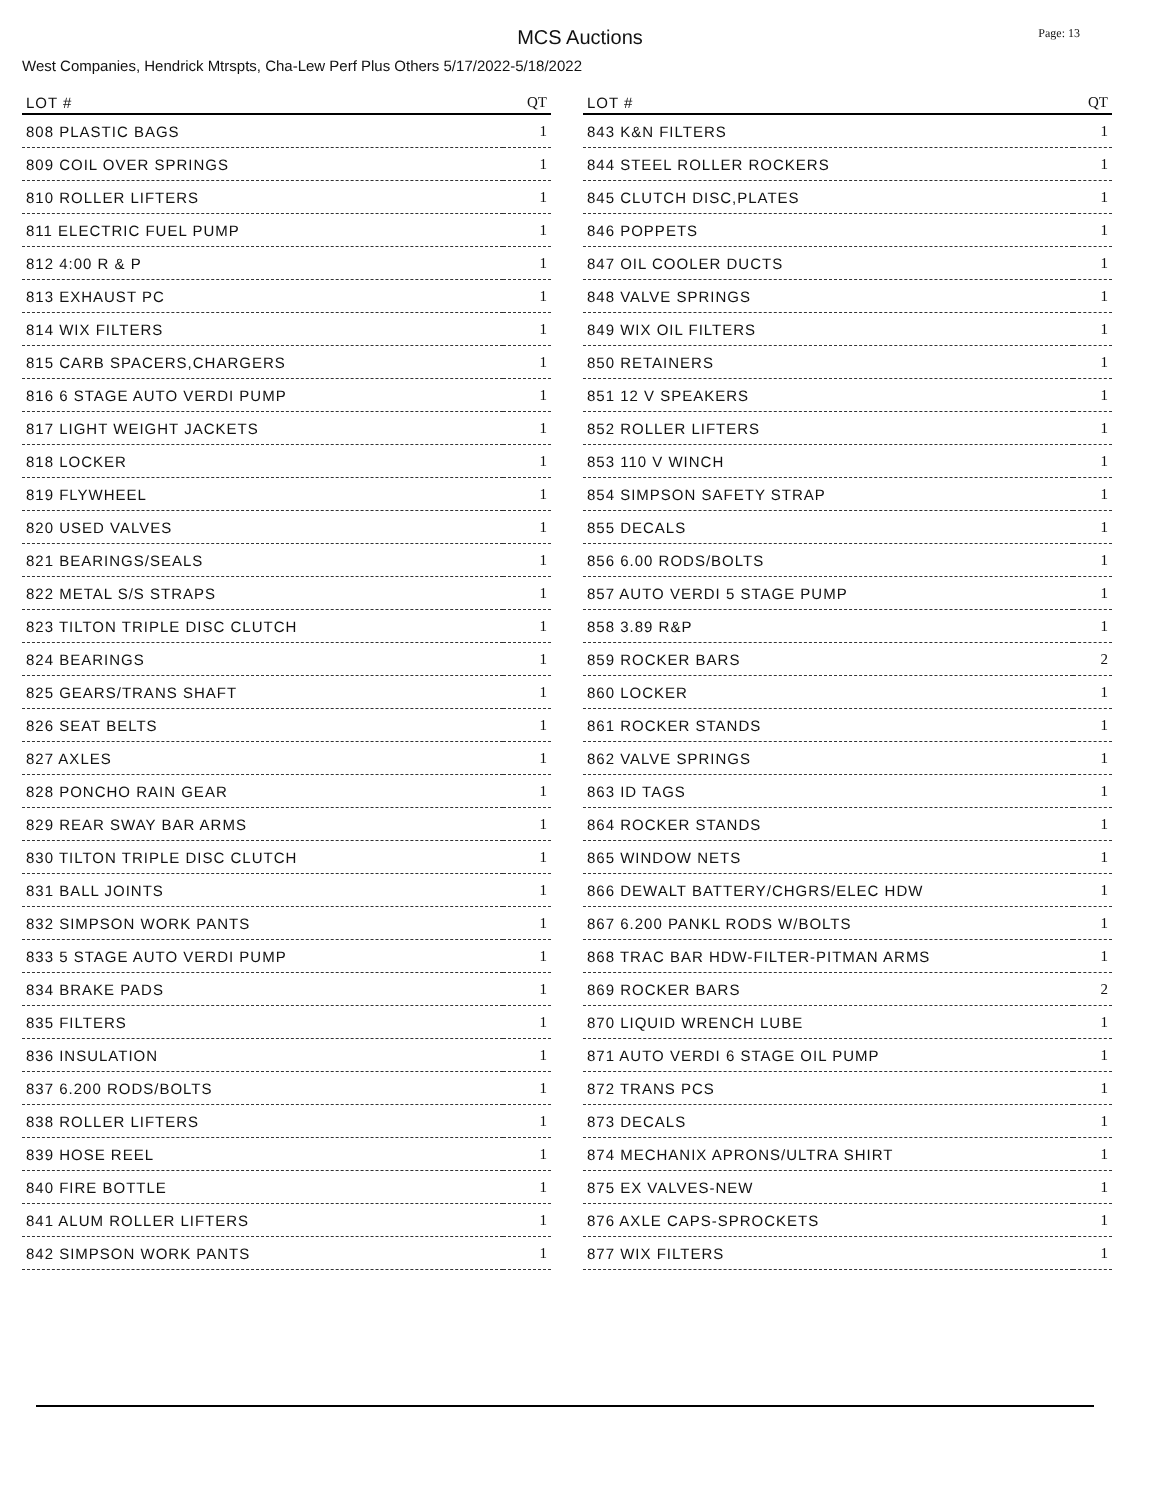MCS Auctions
Page: 13
West Companies, Hendrick Mtrspts, Cha-Lew Perf Plus Others 5/17/2022-5/18/2022
| LOT # | QT |
| --- | --- |
| 808 PLASTIC BAGS | 1 |
| 809 COIL OVER SPRINGS | 1 |
| 810 ROLLER LIFTERS | 1 |
| 811 ELECTRIC FUEL PUMP | 1 |
| 812 4:00 R & P | 1 |
| 813 EXHAUST PC | 1 |
| 814 WIX FILTERS | 1 |
| 815 CARB SPACERS,CHARGERS | 1 |
| 816 6 STAGE AUTO VERDI PUMP | 1 |
| 817 LIGHT WEIGHT JACKETS | 1 |
| 818 LOCKER | 1 |
| 819 FLYWHEEL | 1 |
| 820 USED VALVES | 1 |
| 821 BEARINGS/SEALS | 1 |
| 822 METAL S/S STRAPS | 1 |
| 823 TILTON TRIPLE DISC CLUTCH | 1 |
| 824 BEARINGS | 1 |
| 825 GEARS/TRANS SHAFT | 1 |
| 826 SEAT BELTS | 1 |
| 827 AXLES | 1 |
| 828 PONCHO RAIN GEAR | 1 |
| 829 REAR SWAY BAR ARMS | 1 |
| 830 TILTON TRIPLE DISC CLUTCH | 1 |
| 831 BALL JOINTS | 1 |
| 832 SIMPSON WORK PANTS | 1 |
| 833 5 STAGE AUTO VERDI PUMP | 1 |
| 834 BRAKE PADS | 1 |
| 835 FILTERS | 1 |
| 836 INSULATION | 1 |
| 837 6.200 RODS/BOLTS | 1 |
| 838 ROLLER LIFTERS | 1 |
| 839 HOSE REEL | 1 |
| 840 FIRE BOTTLE | 1 |
| 841 ALUM ROLLER LIFTERS | 1 |
| 842 SIMPSON WORK PANTS | 1 |
| LOT # | QT |
| --- | --- |
| 843 K&N FILTERS | 1 |
| 844 STEEL ROLLER ROCKERS | 1 |
| 845 CLUTCH DISC,PLATES | 1 |
| 846 POPPETS | 1 |
| 847 OIL COOLER DUCTS | 1 |
| 848 VALVE SPRINGS | 1 |
| 849 WIX OIL FILTERS | 1 |
| 850 RETAINERS | 1 |
| 851 12 V SPEAKERS | 1 |
| 852 ROLLER LIFTERS | 1 |
| 853 110 V WINCH | 1 |
| 854 SIMPSON SAFETY STRAP | 1 |
| 855 DECALS | 1 |
| 856 6.00 RODS/BOLTS | 1 |
| 857 AUTO VERDI 5 STAGE PUMP | 1 |
| 858 3.89 R&P | 1 |
| 859 ROCKER BARS | 2 |
| 860 LOCKER | 1 |
| 861 ROCKER STANDS | 1 |
| 862 VALVE SPRINGS | 1 |
| 863 ID TAGS | 1 |
| 864 ROCKER STANDS | 1 |
| 865 WINDOW NETS | 1 |
| 866 DEWALT BATTERY/CHGRS/ELEC HDW | 1 |
| 867 6.200 PANKL RODS W/BOLTS | 1 |
| 868 TRAC BAR HDW-FILTER-PITMAN ARMS | 1 |
| 869 ROCKER BARS | 2 |
| 870 LIQUID WRENCH LUBE | 1 |
| 871 AUTO VERDI 6 STAGE OIL PUMP | 1 |
| 872 TRANS PCS | 1 |
| 873 DECALS | 1 |
| 874 MECHANIX APRONS/ULTRA SHIRT | 1 |
| 875 EX VALVES-NEW | 1 |
| 876 AXLE CAPS-SPROCKETS | 1 |
| 877 WIX FILTERS | 1 |